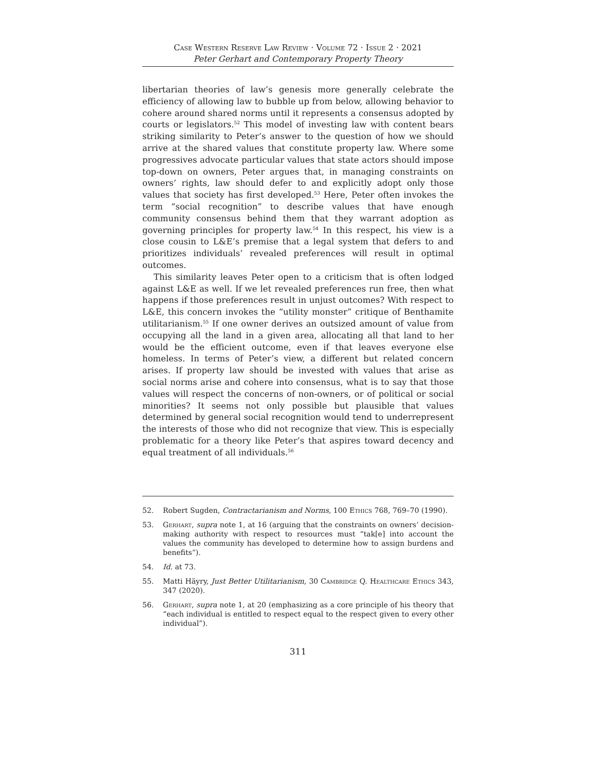Case Western Reserve Law Review · Volume 72 · Issue 2 · 2021
Peter Gerhart and Contemporary Property Theory
libertarian theories of law’s genesis more generally celebrate the efficiency of allowing law to bubble up from below, allowing behavior to cohere around shared norms until it represents a consensus adopted by courts or legislators.<sup>52</sup> This model of investing law with content bears striking similarity to Peter’s answer to the question of how we should arrive at the shared values that constitute property law. Where some progressives advocate particular values that state actors should impose top-down on owners, Peter argues that, in managing constraints on owners’ rights, law should defer to and explicitly adopt only those values that society has first developed.<sup>53</sup> Here, Peter often invokes the term “social recognition” to describe values that have enough community consensus behind them that they warrant adoption as governing principles for property law.<sup>54</sup> In this respect, his view is a close cousin to L&E’s premise that a legal system that defers to and prioritizes individuals’ revealed preferences will result in optimal outcomes.
This similarity leaves Peter open to a criticism that is often lodged against L&E as well. If we let revealed preferences run free, then what happens if those preferences result in unjust outcomes? With respect to L&E, this concern invokes the “utility monster” critique of Benthamite utilitarianism.<sup>55</sup> If one owner derives an outsized amount of value from occupying all the land in a given area, allocating all that land to her would be the efficient outcome, even if that leaves everyone else homeless. In terms of Peter’s view, a different but related concern arises. If property law should be invested with values that arise as social norms arise and cohere into consensus, what is to say that those values will respect the concerns of non-owners, or of political or social minorities? It seems not only possible but plausible that values determined by general social recognition would tend to underrepresent the interests of those who did not recognize that view. This is especially problematic for a theory like Peter’s that aspires toward decency and equal treatment of all individuals.<sup>56</sup>
52. Robert Sugden, Contractarianism and Norms, 100 Ethics 768, 769–70 (1990).
53. Gerhart, supra note 1, at 16 (arguing that the constraints on owners’ decision-making authority with respect to resources must “tak[e] into account the values the community has developed to determine how to assign burdens and benefits”).
54. Id. at 73.
55. Matti Häyry, Just Better Utilitarianism, 30 Cambridge Q. Healthcare Ethics 343, 347 (2020).
56. Gerhart, supra note 1, at 20 (emphasizing as a core principle of his theory that “each individual is entitled to respect equal to the respect given to every other individual”).
311